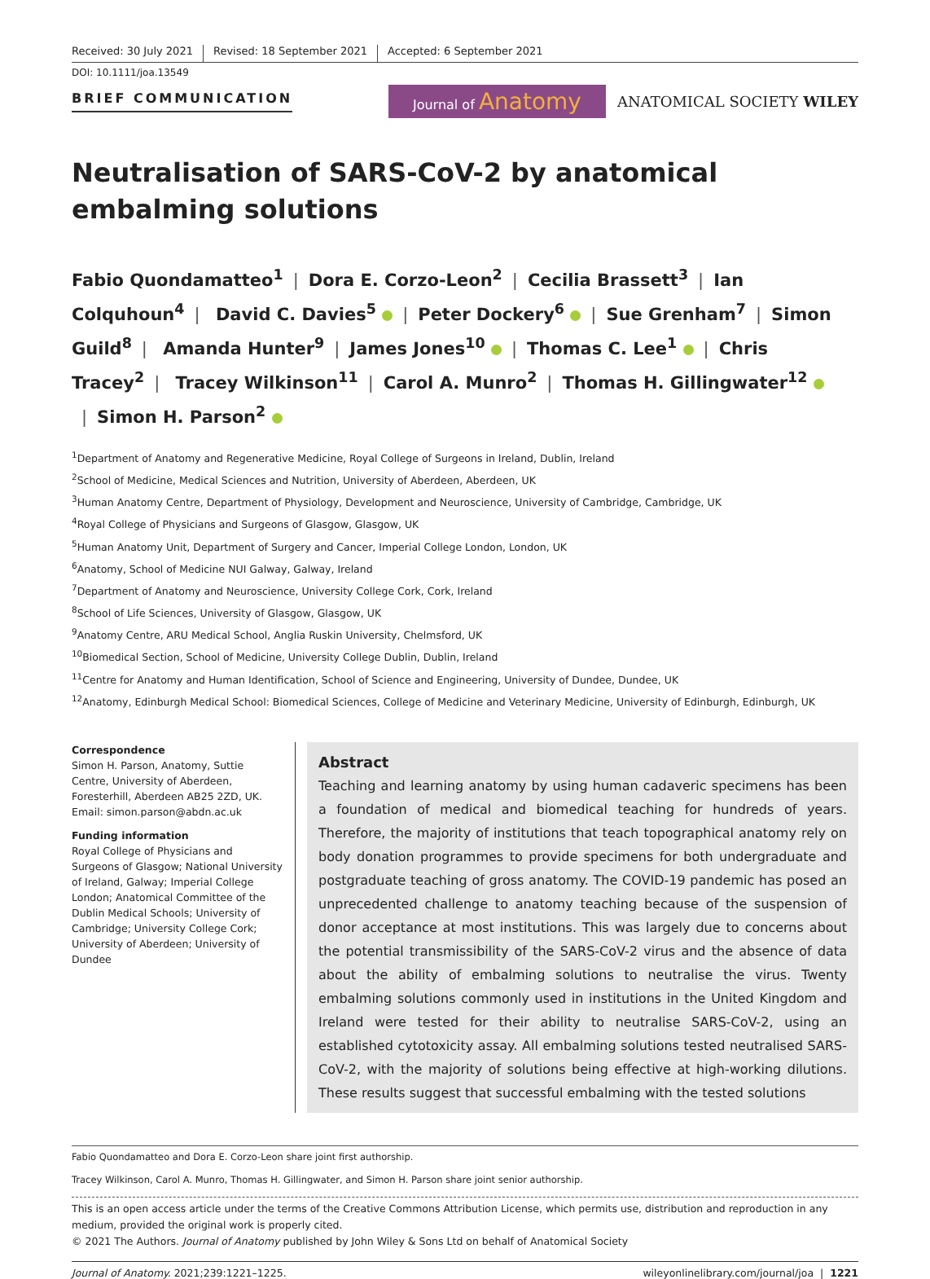Received: 30 July 2021 Revised: 18 September 2021 Accepted: 6 September 2021
DOI: 10.1111/joa.13549
BRIEF COMMUNICATION
Journal of Anatomy
ANATOMICAL SOCIETY WILEY
Neutralisation of SARS-CoV-2 by anatomical embalming solutions
Fabio Quondamatteo<sup>1</sup> | Dora E. Corzo-Leon<sup>2</sup> | Cecilia Brassett<sup>3</sup> | Ian Colquhoun<sup>4</sup> | David C. Davies<sup>5</sup> | Peter Dockery<sup>6</sup> | Sue Grenham<sup>7</sup> | Simon Guild<sup>8</sup> | Amanda Hunter<sup>9</sup> | James Jones<sup>10</sup> | Thomas C. Lee<sup>1</sup> | Chris Tracey<sup>2</sup> | Tracey Wilkinson<sup>11</sup> | Carol A. Munro<sup>2</sup> | Thomas H. Gillingwater<sup>12</sup> | Simon H. Parson<sup>2</sup>
<sup>1</sup> Department of Anatomy and Regenerative Medicine, Royal College of Surgeons in Ireland, Dublin, Ireland
<sup>2</sup> School of Medicine, Medical Sciences and Nutrition, University of Aberdeen, Aberdeen, UK
<sup>3</sup> Human Anatomy Centre, Department of Physiology, Development and Neuroscience, University of Cambridge, Cambridge, UK
<sup>4</sup> Royal College of Physicians and Surgeons of Glasgow, Glasgow, UK
<sup>5</sup> Human Anatomy Unit, Department of Surgery and Cancer, Imperial College London, London, UK
<sup>6</sup> Anatomy, School of Medicine NUI Galway, Galway, Ireland
<sup>7</sup> Department of Anatomy and Neuroscience, University College Cork, Cork, Ireland
<sup>8</sup> School of Life Sciences, University of Glasgow, Glasgow, UK
<sup>9</sup> Anatomy Centre, ARU Medical School, Anglia Ruskin University, Chelmsford, UK
<sup>10</sup> Biomedical Section, School of Medicine, University College Dublin, Dublin, Ireland
<sup>11</sup> Centre for Anatomy and Human Identification, School of Science and Engineering, University of Dundee, Dundee, UK
<sup>12</sup> Anatomy, Edinburgh Medical School: Biomedical Sciences, College of Medicine and Veterinary Medicine, University of Edinburgh, Edinburgh, UK
Correspondence
Simon H. Parson, Anatomy, Suttie Centre, University of Aberdeen, Foresterhill, Aberdeen AB25 2ZD, UK.
Email: simon.parson@abdn.ac.uk
Funding information
Royal College of Physicians and Surgeons of Glasgow; National University of Ireland, Galway; Imperial College London; Anatomical Committee of the Dublin Medical Schools; University of Cambridge; University College Cork; University of Aberdeen; University of Dundee
Abstract
Teaching and learning anatomy by using human cadaveric specimens has been a foundation of medical and biomedical teaching for hundreds of years. Therefore, the majority of institutions that teach topographical anatomy rely on body donation programmes to provide specimens for both undergraduate and postgraduate teaching of gross anatomy. The COVID-19 pandemic has posed an unprecedented challenge to anatomy teaching because of the suspension of donor acceptance at most institutions. This was largely due to concerns about the potential transmissibility of the SARS-CoV-2 virus and the absence of data about the ability of embalming solutions to neutralise the virus. Twenty embalming solutions commonly used in institutions in the United Kingdom and Ireland were tested for their ability to neutralise SARS-CoV-2, using an established cytotoxicity assay. All embalming solutions tested neutralised SARS-CoV-2, with the majority of solutions being effective at high-working dilutions. These results suggest that successful embalming with the tested solutions
Fabio Quondamatteo and Dora E. Corzo-Leon share joint first authorship.
Tracey Wilkinson, Carol A. Munro, Thomas H. Gillingwater, and Simon H. Parson share joint senior authorship.
This is an open access article under the terms of the Creative Commons Attribution License, which permits use, distribution and reproduction in any medium, provided the original work is properly cited.
© 2021 The Authors. Journal of Anatomy published by John Wiley & Sons Ltd on behalf of Anatomical Society
Journal of Anatomy. 2021;239:1221–1225. wileyonlinelibrary.com/journal/joa | 1221